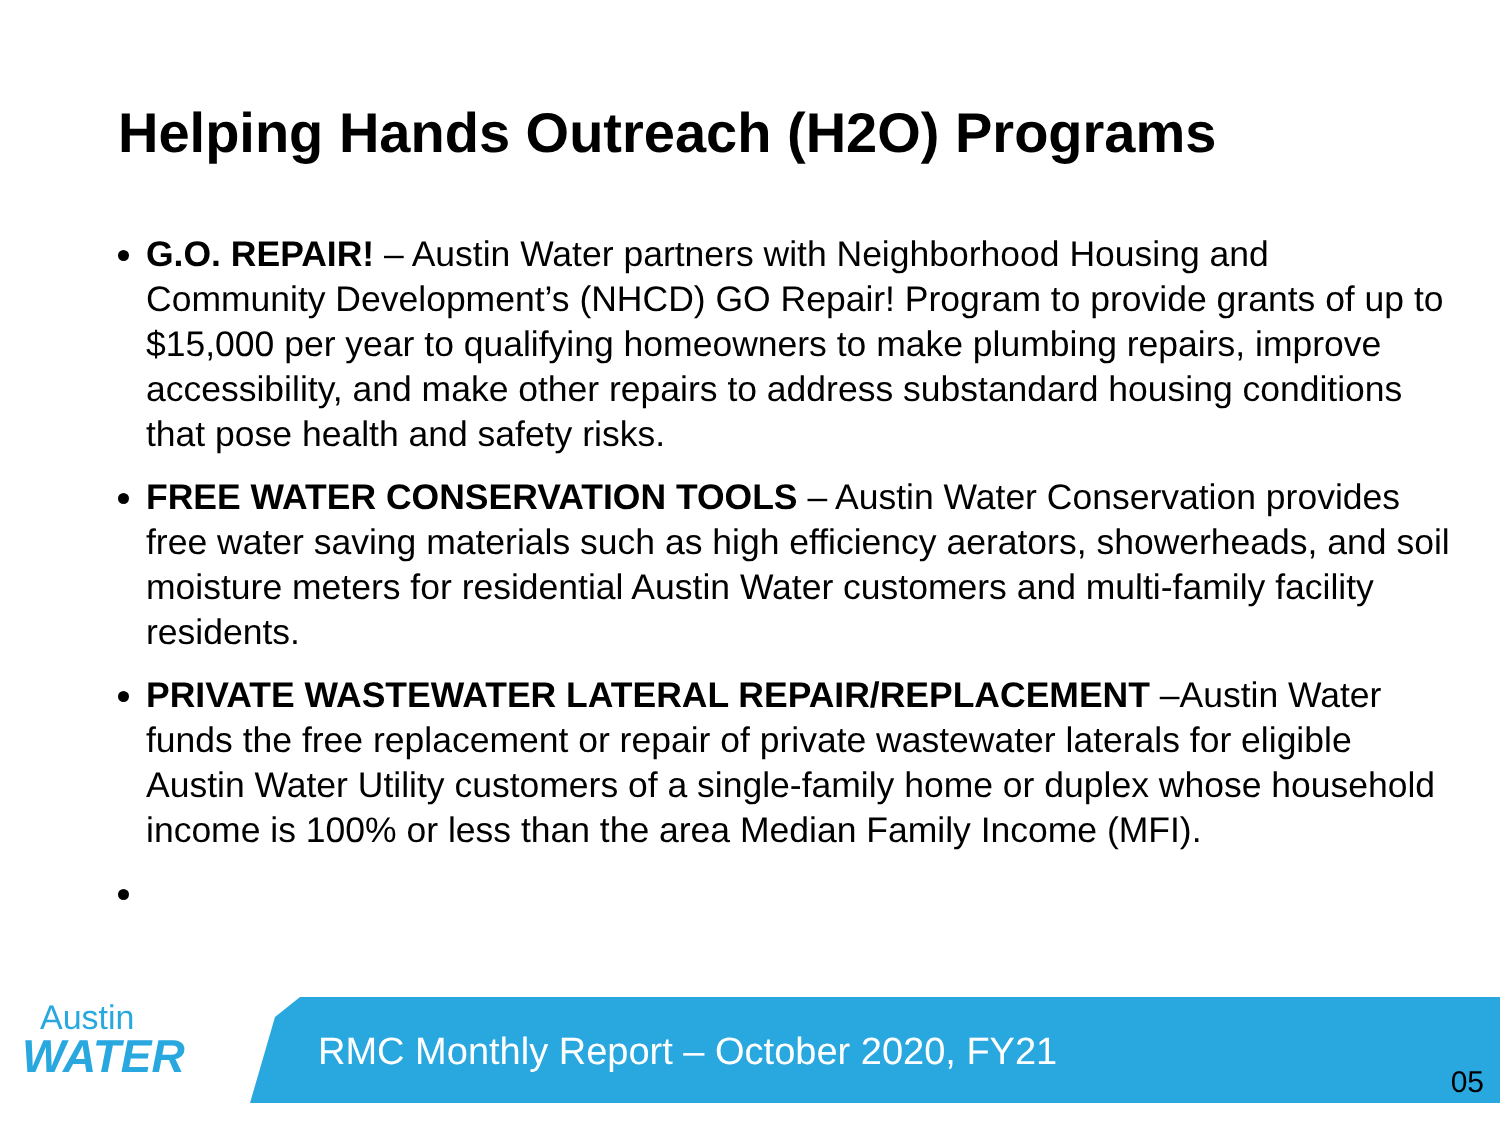Helping Hands Outreach (H2O) Programs
G.O. REPAIR! – Austin Water partners with Neighborhood Housing and Community Development’s (NHCD) GO Repair! Program to provide grants of up to $15,000 per year to qualifying homeowners to make plumbing repairs, improve accessibility, and make other repairs to address substandard housing conditions that pose health and safety risks.
FREE WATER CONSERVATION TOOLS – Austin Water Conservation provides free water saving materials such as high efficiency aerators, showerheads, and soil moisture meters for residential Austin Water customers and multi-family facility residents.
PRIVATE WASTEWATER LATERAL REPAIR/REPLACEMENT –Austin Water funds the free replacement or repair of private wastewater laterals for eligible Austin Water Utility customers of a single-family home or duplex whose household income is 100% or less than the area Median Family Income (MFI).
Austin
WATER
RMC Monthly Report – October 2020, FY21
05